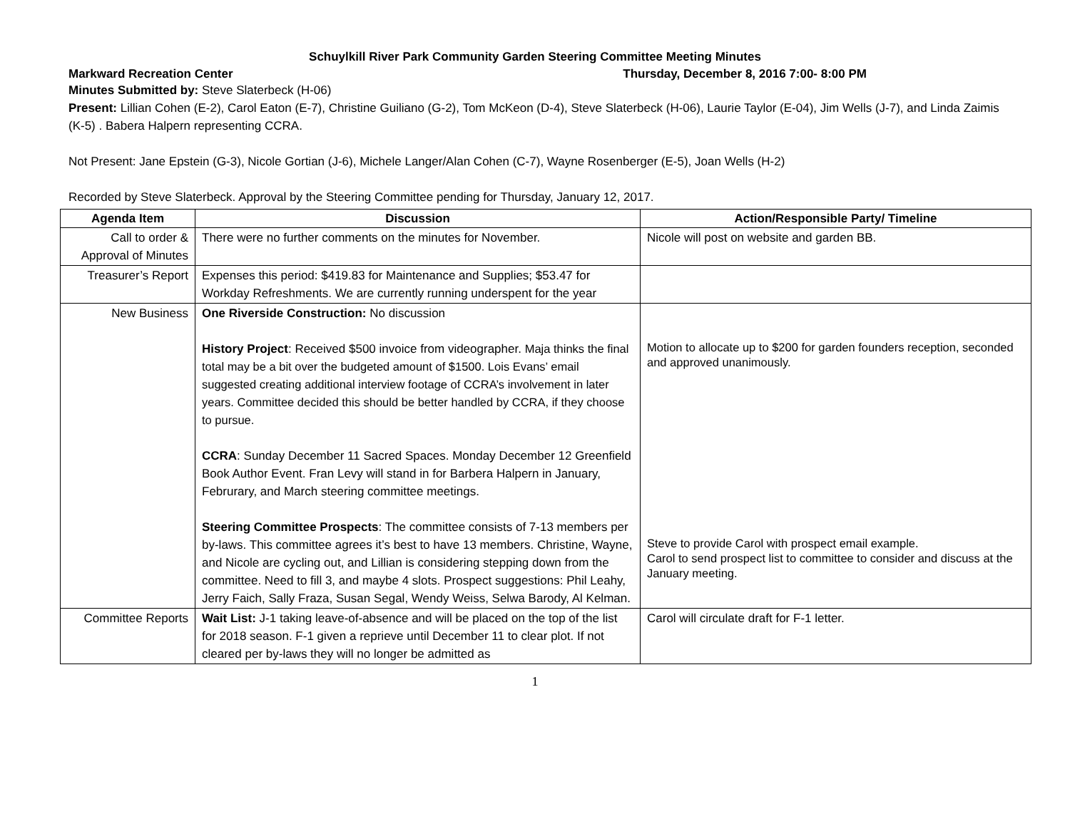Schuylkill River Park Community Garden Steering Committee Meeting Minutes
Markward Recreation Center Thursday, December 8, 2016 7:00- 8:00 PM
Minutes Submitted by: Steve Slaterbeck (H-06)
Present: Lillian Cohen (E-2), Carol Eaton (E-7), Christine Guiliano (G-2), Tom McKeon (D-4), Steve Slaterbeck (H-06), Laurie Taylor (E-04), Jim Wells (J-7), and Linda Zaimis (K-5) . Babera Halpern representing CCRA.
Not Present: Jane Epstein (G-3), Nicole Gortian (J-6), Michele Langer/Alan Cohen (C-7), Wayne Rosenberger (E-5), Joan Wells (H-2)
Recorded by Steve Slaterbeck. Approval by the Steering Committee pending for Thursday, January 12, 2017.
| Agenda Item | Discussion | Action/Responsible Party/ Timeline |
| --- | --- | --- |
| Call to order & Approval of Minutes | There were no further comments on the minutes for November. | Nicole will post on website and garden BB. |
| Treasurer’s Report | Expenses this period: $419.83 for Maintenance and Supplies; $53.47 for Workday Refreshments. We are currently running underspent for the year | |
| New Business | One Riverside Construction: No discussion History Project : Received $500 invoice from videographer. Maja thinks the final total may be a bit over the budgeted amount of $1500. Lois Evans’ email suggested creating additional interview footage of CCRA’s involvement in later years. Committee decided this should be better handled by CCRA, if they choose to pursue. CCRA : Sunday December 11 Sacred Spaces. Monday December 12 Greenfield Book Author Event. Fran Levy will stand in for Barbera Halpern in January, Februrary, and March steering committee meetings. Steering Committee Prospects : The committee consists of 7-13 members per by-laws. This committee agrees it’s best to have 13 members. Christine, Wayne, and Nicole are cycling out, and Lillian is considering stepping down from the committee. Need to fill 3, and maybe 4 slots. Prospect suggestions: Phil Leahy, Jerry Faich, Sally Fraza, Susan Segal, Wendy Weiss, Selwa Barody, Al Kelman. | Motion to allocate up to $200 for garden founders reception, seconded and approved unanimously. Steve to provide Carol with prospect email example. Carol to send prospect list to committee to consider and discuss at the January meeting. |
| Committee Reports | Wait List: J-1 taking leave-of-absence and will be placed on the top of the list for 2018 season. F-1 given a reprieve until December 11 to clear plot. If not cleared per by-laws they will no longer be admitted as | Carol will circulate draft for F-1 letter. |
1